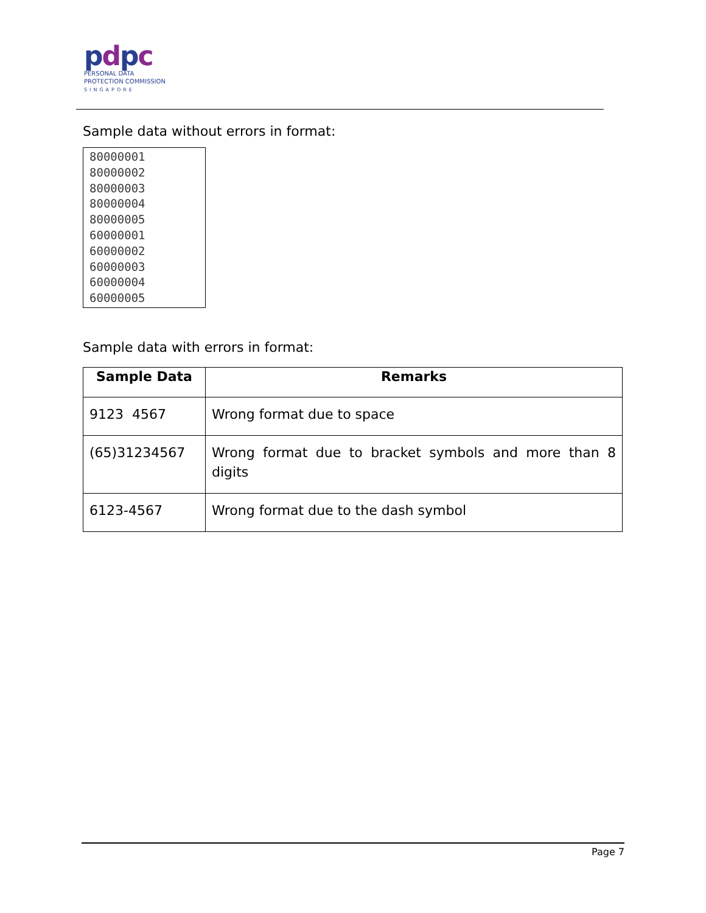pdpc
PERSONAL DATA
PROTECTION COMMISSION
SINGAPORE
Sample data without errors in format:
80000001
80000002
80000003
80000004
80000005
60000001
60000002
60000003
60000004
60000005
Sample data with errors in format:
| Sample Data | Remarks |
| --- | --- |
| 9123 4567 | Wrong format due to space |
| (65)31234567 | Wrong format due to bracket symbols and more than 8 digits |
| 6123-4567 | Wrong format due to the dash symbol |
Page 7